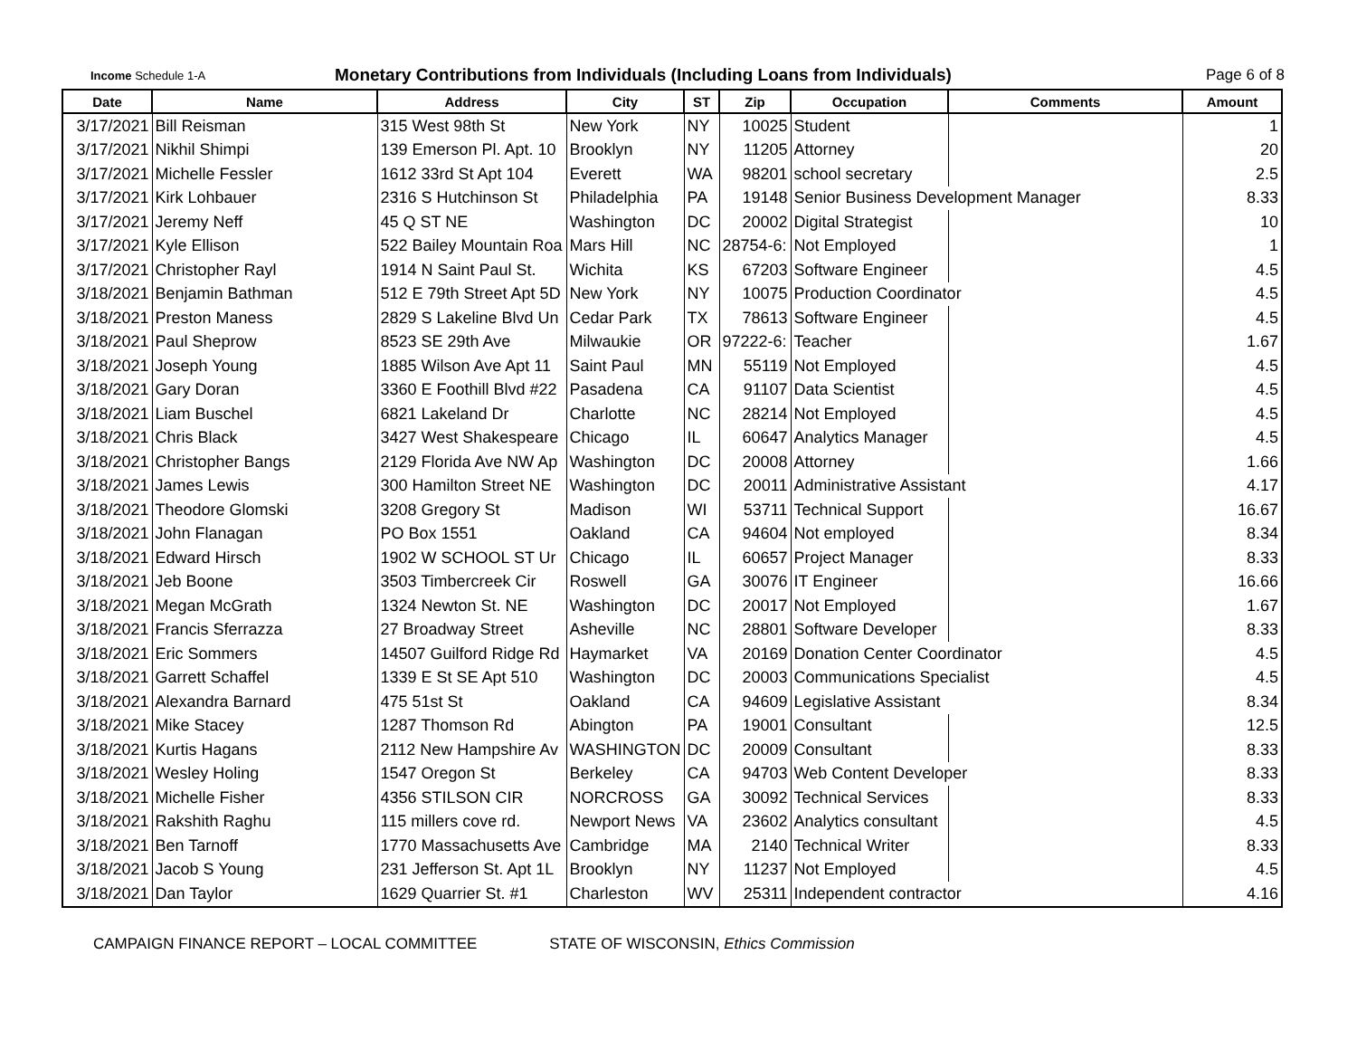Income Schedule 1-A
Monetary Contributions from Individuals (Including Loans from Individuals)
Page 6 of 8
| Date | Name | Address | City | ST | Zip | Occupation | Comments | Amount |
| --- | --- | --- | --- | --- | --- | --- | --- | --- |
| 3/17/2021 | Bill Reisman | 315 West 98th St | New York | NY | 10025 | Student | | 1 |
| 3/17/2021 | Nikhil Shimpi | 139 Emerson Pl. Apt. 10 | Brooklyn | NY | 11205 | Attorney | | 20 |
| 3/17/2021 | Michelle Fessler | 1612 33rd St Apt 104 | Everett | WA | 98201 | school secretary | | 2.5 |
| 3/17/2021 | Kirk Lohbauer | 2316 S Hutchinson St | Philadelphia | PA | 19148 | Senior Business Development Manager | | 8.33 |
| 3/17/2021 | Jeremy Neff | 45 Q ST NE | Washington | DC | 20002 | Digital Strategist | | 10 |
| 3/17/2021 | Kyle Ellison | 522 Bailey Mountain Roa | Mars Hill | NC | 28754-6: | Not Employed | | 1 |
| 3/17/2021 | Christopher Rayl | 1914 N Saint Paul St. | Wichita | KS | 67203 | Software Engineer | | 4.5 |
| 3/18/2021 | Benjamin Bathman | 512 E 79th Street Apt 5D | New York | NY | 10075 | Production Coordinator | | 4.5 |
| 3/18/2021 | Preston Maness | 2829 S Lakeline Blvd Un | Cedar Park | TX | 78613 | Software Engineer | | 4.5 |
| 3/18/2021 | Paul Sheprow | 8523 SE 29th Ave | Milwaukie | OR | 97222-6: | Teacher | | 1.67 |
| 3/18/2021 | Joseph Young | 1885 Wilson Ave Apt 11 | Saint Paul | MN | 55119 | Not Employed | | 4.5 |
| 3/18/2021 | Gary Doran | 3360 E Foothill Blvd #22 | Pasadena | CA | 91107 | Data Scientist | | 4.5 |
| 3/18/2021 | Liam Buschel | 6821 Lakeland Dr | Charlotte | NC | 28214 | Not Employed | | 4.5 |
| 3/18/2021 | Chris Black | 3427 West Shakespeare | Chicago | IL | 60647 | Analytics Manager | | 4.5 |
| 3/18/2021 | Christopher Bangs | 2129 Florida Ave NW Ap | Washington | DC | 20008 | Attorney | | 1.66 |
| 3/18/2021 | James Lewis | 300 Hamilton Street NE | Washington | DC | 20011 | Administrative Assistant | | 4.17 |
| 3/18/2021 | Theodore Glomski | 3208 Gregory St | Madison | WI | 53711 | Technical Support | | 16.67 |
| 3/18/2021 | John Flanagan | PO Box 1551 | Oakland | CA | 94604 | Not employed | | 8.34 |
| 3/18/2021 | Edward Hirsch | 1902 W SCHOOL ST Ur | Chicago | IL | 60657 | Project Manager | | 8.33 |
| 3/18/2021 | Jeb Boone | 3503 Timbercreek Cir | Roswell | GA | 30076 | IT Engineer | | 16.66 |
| 3/18/2021 | Megan McGrath | 1324 Newton St. NE | Washington | DC | 20017 | Not Employed | | 1.67 |
| 3/18/2021 | Francis Sferrazza | 27 Broadway Street | Asheville | NC | 28801 | Software Developer | | 8.33 |
| 3/18/2021 | Eric Sommers | 14507 Guilford Ridge Rd | Haymarket | VA | 20169 | Donation Center Coordinator | | 4.5 |
| 3/18/2021 | Garrett Schaffel | 1339 E St SE Apt 510 | Washington | DC | 20003 | Communications Specialist | | 4.5 |
| 3/18/2021 | Alexandra Barnard | 475 51st St | Oakland | CA | 94609 | Legislative Assistant | | 8.34 |
| 3/18/2021 | Mike Stacey | 1287 Thomson Rd | Abington | PA | 19001 | Consultant | | 12.5 |
| 3/18/2021 | Kurtis Hagans | 2112 New Hampshire Av | WASHINGTON | DC | 20009 | Consultant | | 8.33 |
| 3/18/2021 | Wesley Holing | 1547 Oregon St | Berkeley | CA | 94703 | Web Content Developer | | 8.33 |
| 3/18/2021 | Michelle Fisher | 4356 STILSON CIR | NORCROSS | GA | 30092 | Technical Services | | 8.33 |
| 3/18/2021 | Rakshith Raghu | 115 millers cove rd. | Newport News | VA | 23602 | Analytics consultant | | 4.5 |
| 3/18/2021 | Ben Tarnoff | 1770 Massachusetts Ave | Cambridge | MA | 2140 | Technical Writer | | 8.33 |
| 3/18/2021 | Jacob S Young | 231 Jefferson St. Apt 1L | Brooklyn | NY | 11237 | Not Employed | | 4.5 |
| 3/18/2021 | Dan Taylor | 1629 Quarrier St. #1 | Charleston | WV | 25311 | Independent contractor | | 4.16 |
CAMPAIGN FINANCE REPORT – LOCAL COMMITTEE STATE OF WISCONSIN, Ethics Commission